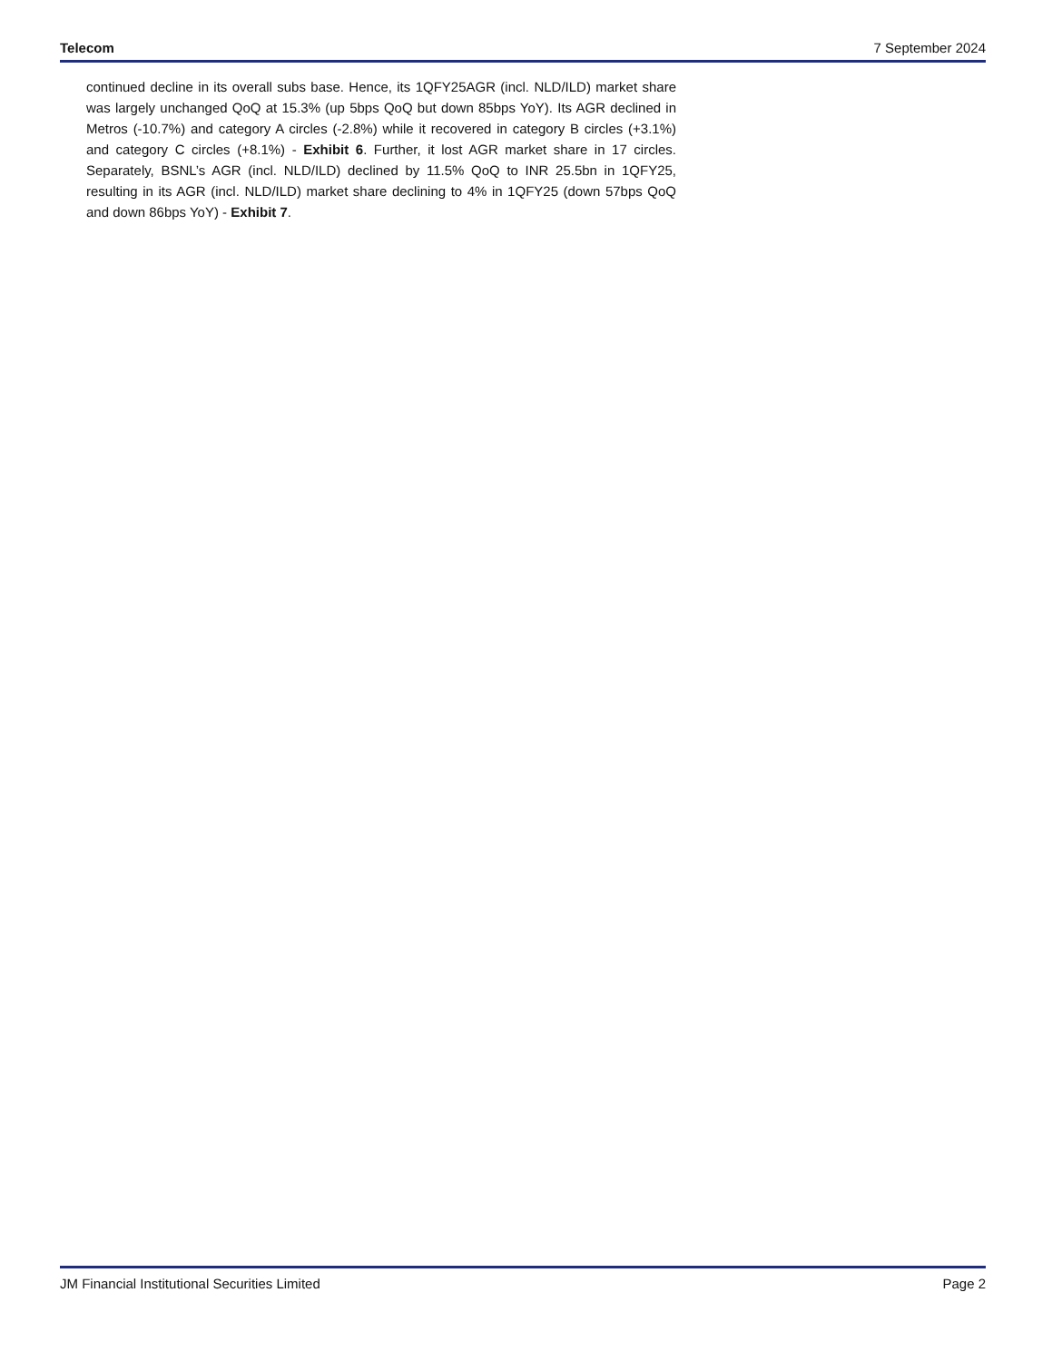Telecom 7 September 2024
continued decline in its overall subs base. Hence, its 1QFY25AGR (incl. NLD/ILD) market share was largely unchanged QoQ at 15.3% (up 5bps QoQ but down 85bps YoY). Its AGR declined in Metros (-10.7%) and category A circles (-2.8%) while it recovered in category B circles (+3.1%) and category C circles (+8.1%) - Exhibit 6. Further, it lost AGR market share in 17 circles. Separately, BSNL’s AGR (incl. NLD/ILD) declined by 11.5% QoQ to INR 25.5bn in 1QFY25, resulting in its AGR (incl. NLD/ILD) market share declining to 4% in 1QFY25 (down 57bps QoQ and down 86bps YoY) - Exhibit 7.
JM Financial Institutional Securities Limited Page 2